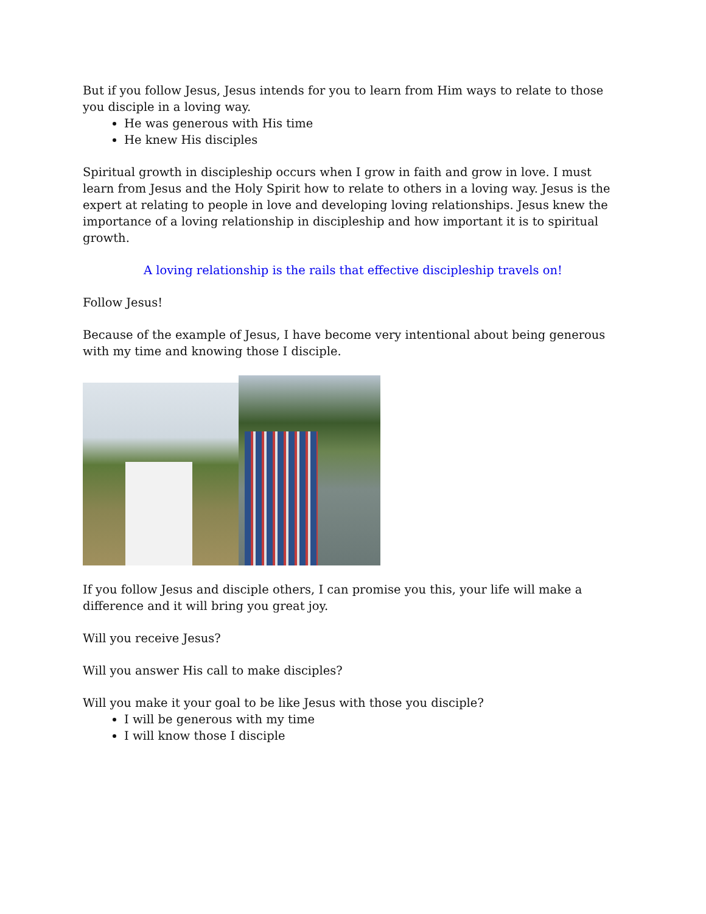But if you follow Jesus, Jesus intends for you to learn from Him ways to relate to those you disciple in a loving way.
He was generous with His time
He knew His disciples
Spiritual growth in discipleship occurs when I grow in faith and grow in love. I must learn from Jesus and the Holy Spirit how to relate to others in a loving way. Jesus is the expert at relating to people in love and developing loving relationships. Jesus knew the importance of a loving relationship in discipleship and how important it is to spiritual growth.
A loving relationship is the rails that effective discipleship travels on!
Follow Jesus!
Because of the example of Jesus, I have become very intentional about being generous with my time and knowing those I disciple.
If you follow Jesus and disciple others, I can promise you this, your life will make a difference and it will bring you great joy.
Will you receive Jesus?
Will you answer His call to make disciples?
Will you make it your goal to be like Jesus with those you disciple?
I will be generous with my time
I will know those I disciple